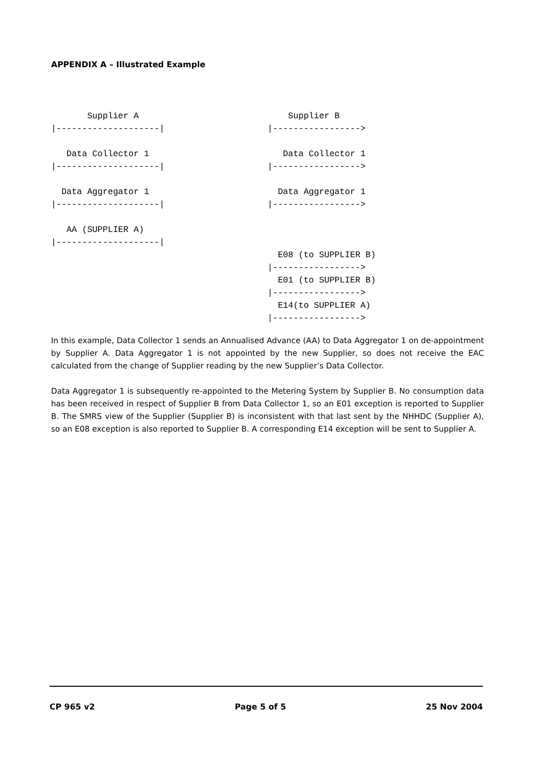APPENDIX A – Illustrated Example
       Supplier A
|--------------------|

   Data Collector 1
|--------------------|

  Data Aggregator 1
|--------------------|

   AA (SUPPLIER A)
|--------------------|
    Supplier B
|----------------->

   Data Collector 1
|----------------->

  Data Aggregator 1
|----------------->



  E08 (to SUPPLIER B)
|----------------->
  E01 (to SUPPLIER B)
|----------------->
  E14(to SUPPLIER A)
|----------------->
In this example, Data Collector 1 sends an Annualised Advance (AA) to Data Aggregator 1 on de-appointment by Supplier A. Data Aggregator 1 is not appointed by the new Supplier, so does not receive the EAC calculated from the change of Supplier reading by the new Supplier’s Data Collector.
Data Aggregator 1 is subsequently re-appointed to the Metering System by Supplier B. No consumption data has been received in respect of Supplier B from Data Collector 1, so an E01 exception is reported to Supplier B. The SMRS view of the Supplier (Supplier B) is inconsistent with that last sent by the NHHDC (Supplier A), so an E08 exception is also reported to Supplier B. A corresponding E14 exception will be sent to Supplier A.
CP 965 v2 Page 5 of 5 25 Nov 2004